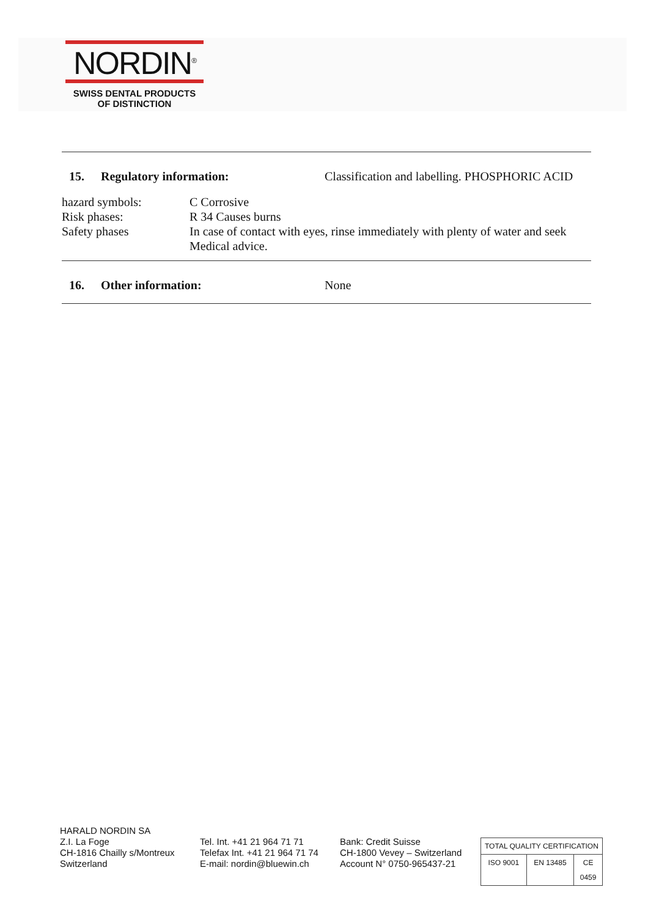NORDIN<sup>®</sup>
SWISS DENTAL PRODUCTS
OF DISTINCTION
15. Regulatory information: Classification and labelling. PHOSPHORIC ACID
| hazard symbols: | C Corrosive |
| Risk phases: | R 34 Causes burns |
| Safety phases | In case of contact with eyes, rinse immediately with plenty of water and seek Medical advice. |
16. Other information: None
HARALD NORDIN SA
Z.I. La Foge
CH-1816 Chailly s/Montreux
Switzerland
Tel. Int. +41 21 964 71 71
Telefax Int. +41 21 964 71 74
E-mail: nordin@bluewin.ch
Bank: Credit Suisse
CH-1800 Vevey – Switzerland
Account N° 0750-965437-21
| TOTAL QUALITY CERTIFICATION | | |
| ISO 9001 | EN 13485 | CE 0459 |